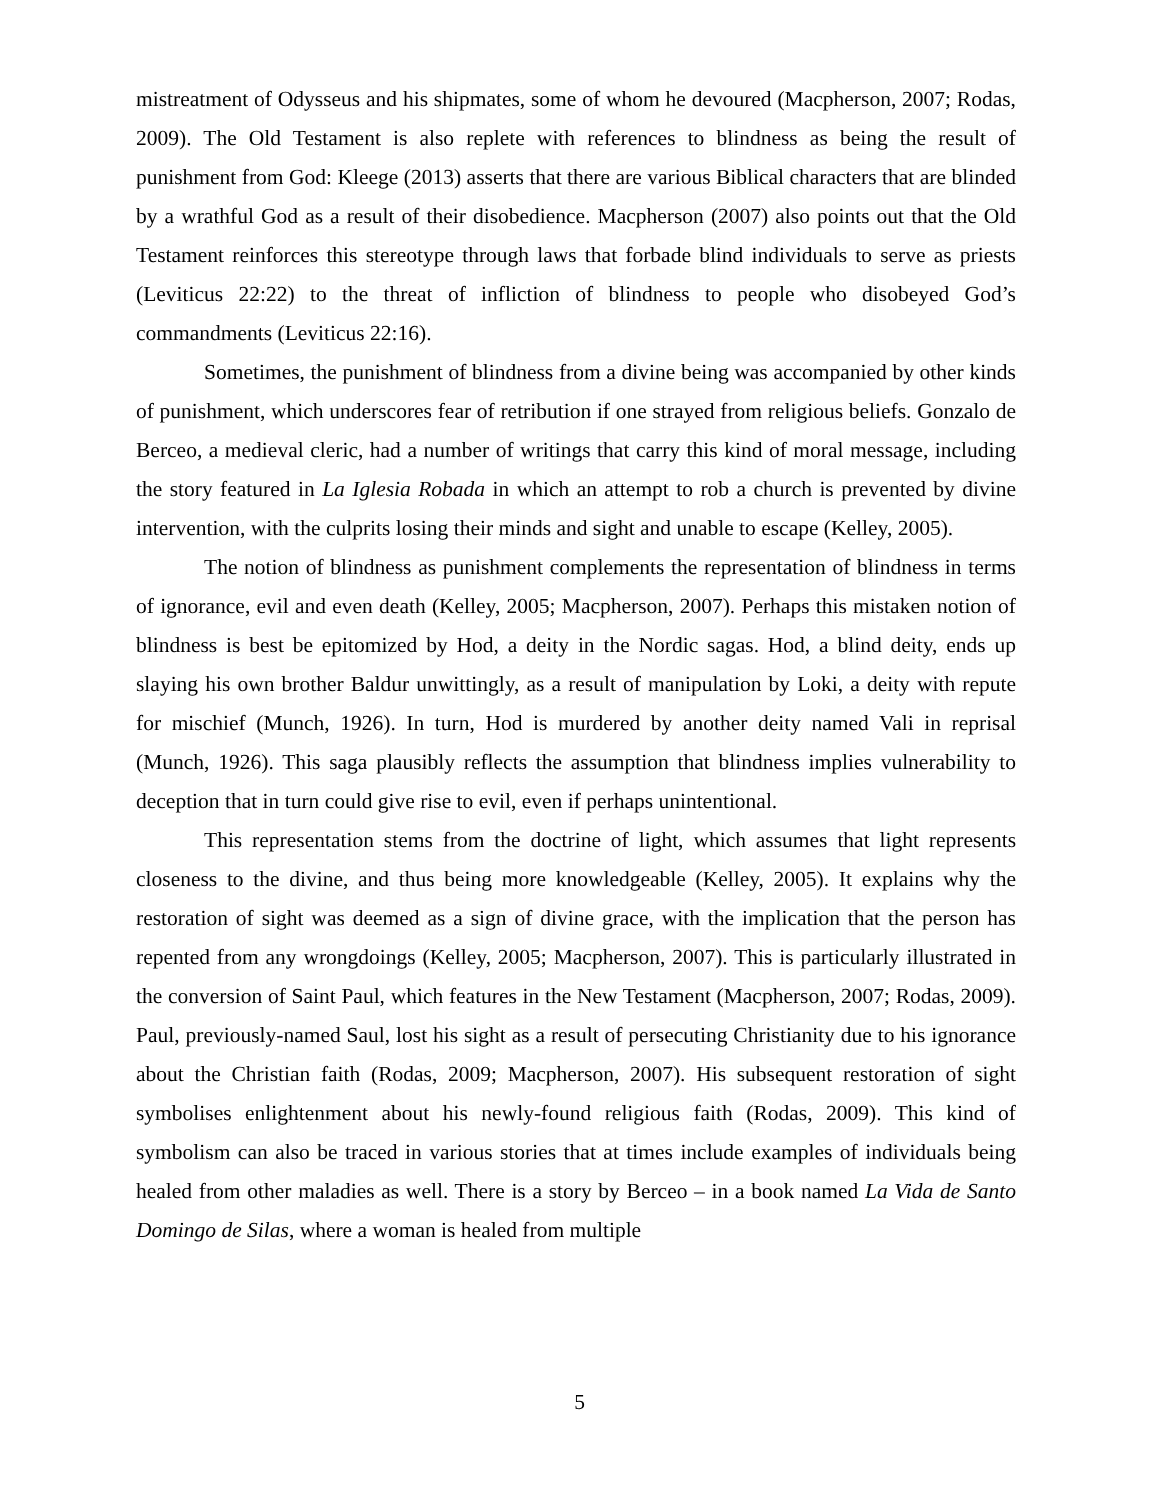mistreatment of Odysseus and his shipmates, some of whom he devoured (Macpherson, 2007; Rodas, 2009). The Old Testament is also replete with references to blindness as being the result of punishment from God: Kleege (2013) asserts that there are various Biblical characters that are blinded by a wrathful God as a result of their disobedience. Macpherson (2007) also points out that the Old Testament reinforces this stereotype through laws that forbade blind individuals to serve as priests (Leviticus 22:22) to the threat of infliction of blindness to people who disobeyed God’s commandments (Leviticus 22:16).
Sometimes, the punishment of blindness from a divine being was accompanied by other kinds of punishment, which underscores fear of retribution if one strayed from religious beliefs. Gonzalo de Berceo, a medieval cleric, had a number of writings that carry this kind of moral message, including the story featured in La Iglesia Robada in which an attempt to rob a church is prevented by divine intervention, with the culprits losing their minds and sight and unable to escape (Kelley, 2005).
The notion of blindness as punishment complements the representation of blindness in terms of ignorance, evil and even death (Kelley, 2005; Macpherson, 2007). Perhaps this mistaken notion of blindness is best be epitomized by Hod, a deity in the Nordic sagas. Hod, a blind deity, ends up slaying his own brother Baldur unwittingly, as a result of manipulation by Loki, a deity with repute for mischief (Munch, 1926). In turn, Hod is murdered by another deity named Vali in reprisal (Munch, 1926). This saga plausibly reflects the assumption that blindness implies vulnerability to deception that in turn could give rise to evil, even if perhaps unintentional.
This representation stems from the doctrine of light, which assumes that light represents closeness to the divine, and thus being more knowledgeable (Kelley, 2005). It explains why the restoration of sight was deemed as a sign of divine grace, with the implication that the person has repented from any wrongdoings (Kelley, 2005; Macpherson, 2007). This is particularly illustrated in the conversion of Saint Paul, which features in the New Testament (Macpherson, 2007; Rodas, 2009). Paul, previously-named Saul, lost his sight as a result of persecuting Christianity due to his ignorance about the Christian faith (Rodas, 2009; Macpherson, 2007). His subsequent restoration of sight symbolises enlightenment about his newly-found religious faith (Rodas, 2009). This kind of symbolism can also be traced in various stories that at times include examples of individuals being healed from other maladies as well. There is a story by Berceo – in a book named La Vida de Santo Domingo de Silas, where a woman is healed from multiple
5